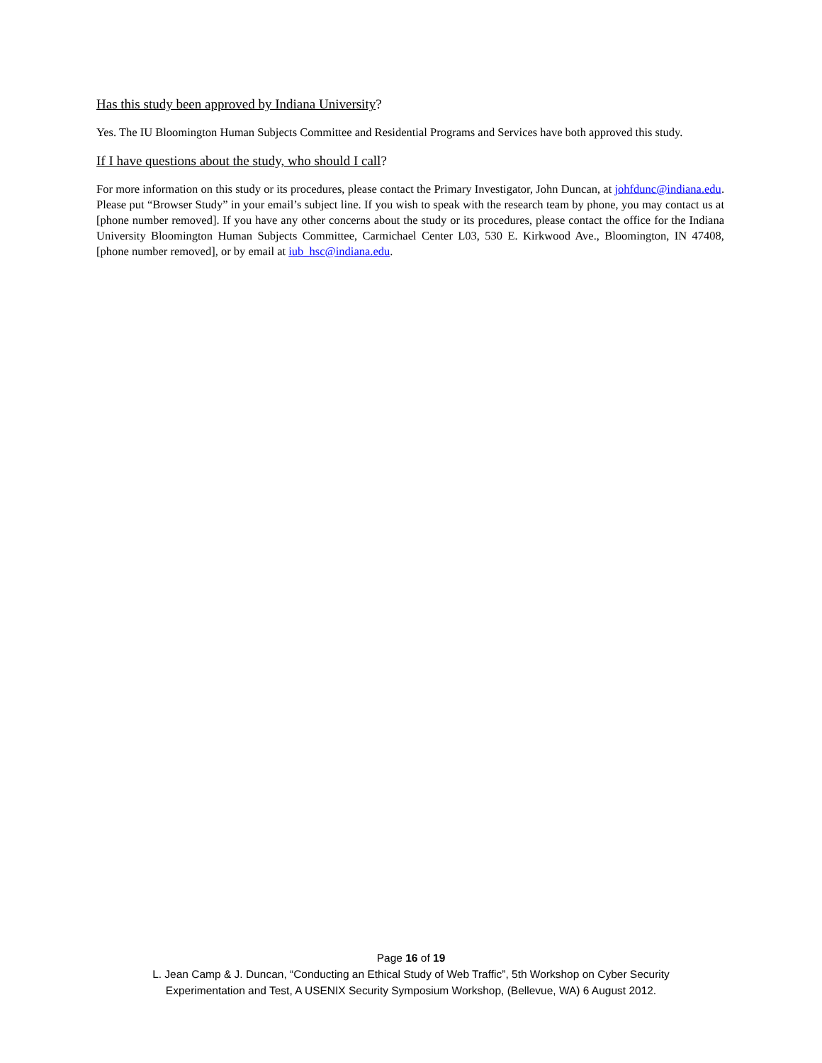Has this study been approved by Indiana University?
Yes. The IU Bloomington Human Subjects Committee and Residential Programs and Services have both approved this study.
If I have questions about the study, who should I call?
For more information on this study or its procedures, please contact the Primary Investigator, John Duncan, at johfdunc@indiana.edu. Please put “Browser Study” in your email’s subject line. If you wish to speak with the research team by phone, you may contact us at [phone number removed]. If you have any other concerns about the study or its procedures, please contact the office for the Indiana University Bloomington Human Subjects Committee, Carmichael Center L03, 530 E. Kirkwood Ave., Bloomington, IN 47408, [phone number removed], or by email at iub_hsc@indiana.edu.
Page 16 of 19
L. Jean Camp & J. Duncan, “Conducting an Ethical Study of Web Traffic”, 5th Workshop on Cyber Security
Experimentation and Test, A USENIX Security Symposium Workshop, (Bellevue, WA) 6 August 2012.